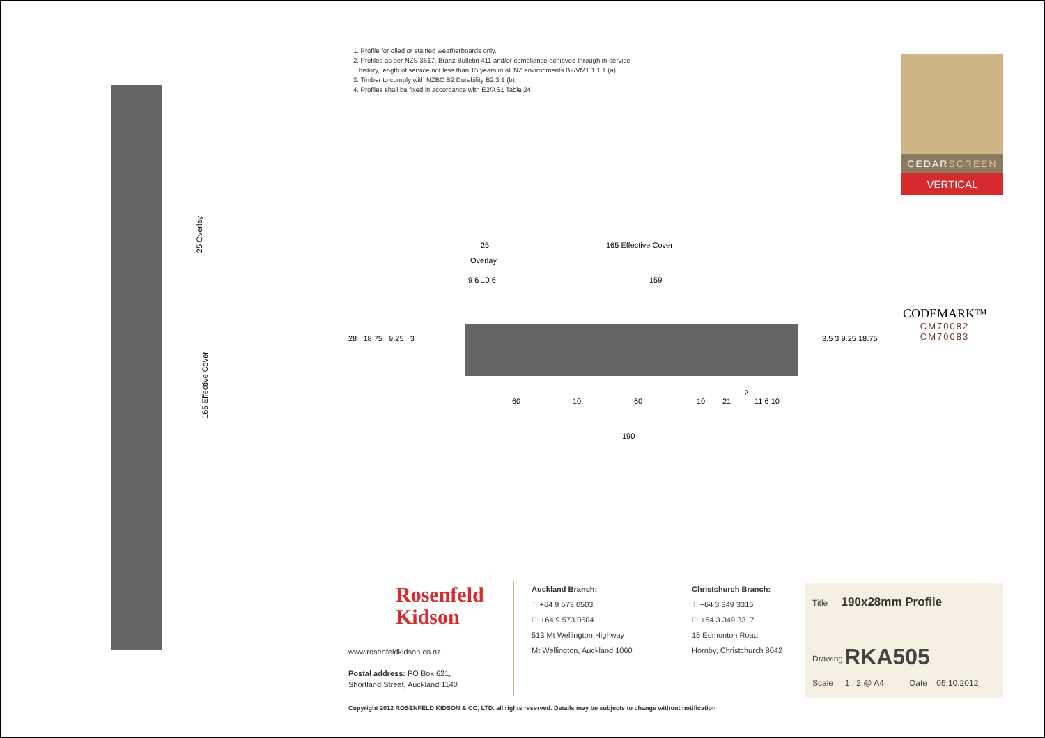1. Profile for oiled or stained weatherboards only.
2. Profiles as per NZS 3617, Branz Bulletin 411 and/or compliance achieved through in-service
history, length of service not less than 15 years in all NZ environments B2/VM1 1.1.1 (a).
3. Timber to comply with NZBC B2 Durability B2.3.1 (b).
4. Profiles shall be fixed in accordance with E2/AS1 Table 24.
25 Overlay
165 Effective Cover
CEDARSCREEN
VERTICAL
CODEMARK™
CM70082
CM70083
25 165 Effective Cover
Overlay
9 6 10 6 159
60 10 60 10 21
2
11 6 10
190
28 18.75 9.25 3 3.5 3 9.25 18.75
Rosenfeld
Kidson
www.rosenfeldkidson.co.nz
Postal address: PO Box 621,
Shortland Street, Auckland 1140
Auckland Branch:
T: +64 9 573 0503
F: +64 9 573 0504
513 Mt Wellington Highway
Mt Wellington, Auckland 1060
Christchurch Branch:
T: +64 3 349 3316
F: +64 3 349 3317
15 Edmonton Road
Hornby, Christchurch 8042
Title 190x28mm Profile
Drawing RKA505
Scale 1 : 2 @ A4 Date 05.10.2012
Copyright 2012 ROSENFELD KIDSON & CO, LTD. all rights reserved. Details may be subjects to change without notification